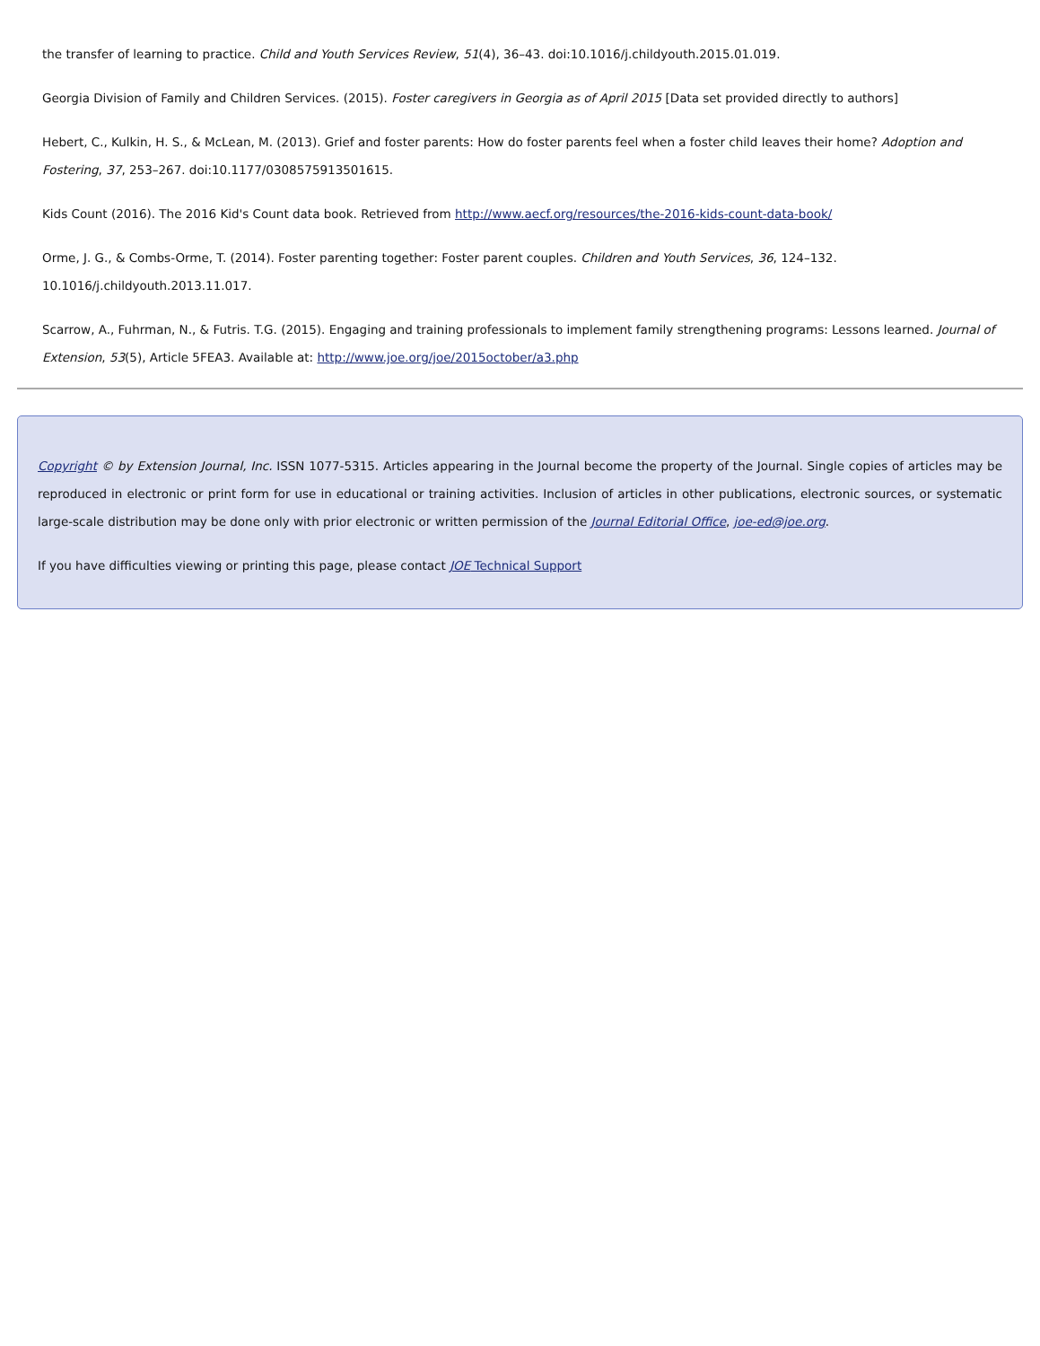the transfer of learning to practice. Child and Youth Services Review, 51(4), 36–43. doi:10.1016/j.childyouth.2015.01.019.
Georgia Division of Family and Children Services. (2015). Foster caregivers in Georgia as of April 2015 [Data set provided directly to authors]
Hebert, C., Kulkin, H. S., & McLean, M. (2013). Grief and foster parents: How do foster parents feel when a foster child leaves their home? Adoption and Fostering, 37, 253–267. doi:10.1177/0308575913501615.
Kids Count (2016). The 2016 Kid's Count data book. Retrieved from http://www.aecf.org/resources/the-2016-kids-count-data-book/
Orme, J. G., & Combs-Orme, T. (2014). Foster parenting together: Foster parent couples. Children and Youth Services, 36, 124–132. 10.1016/j.childyouth.2013.11.017.
Scarrow, A., Fuhrman, N., & Futris. T.G. (2015). Engaging and training professionals to implement family strengthening programs: Lessons learned. Journal of Extension, 53(5), Article 5FEA3. Available at: http://www.joe.org/joe/2015october/a3.php
Copyright © by Extension Journal, Inc. ISSN 1077-5315. Articles appearing in the Journal become the property of the Journal. Single copies of articles may be reproduced in electronic or print form for use in educational or training activities. Inclusion of articles in other publications, electronic sources, or systematic large-scale distribution may be done only with prior electronic or written permission of the Journal Editorial Office, joe-ed@joe.org.
If you have difficulties viewing or printing this page, please contact JOE Technical Support